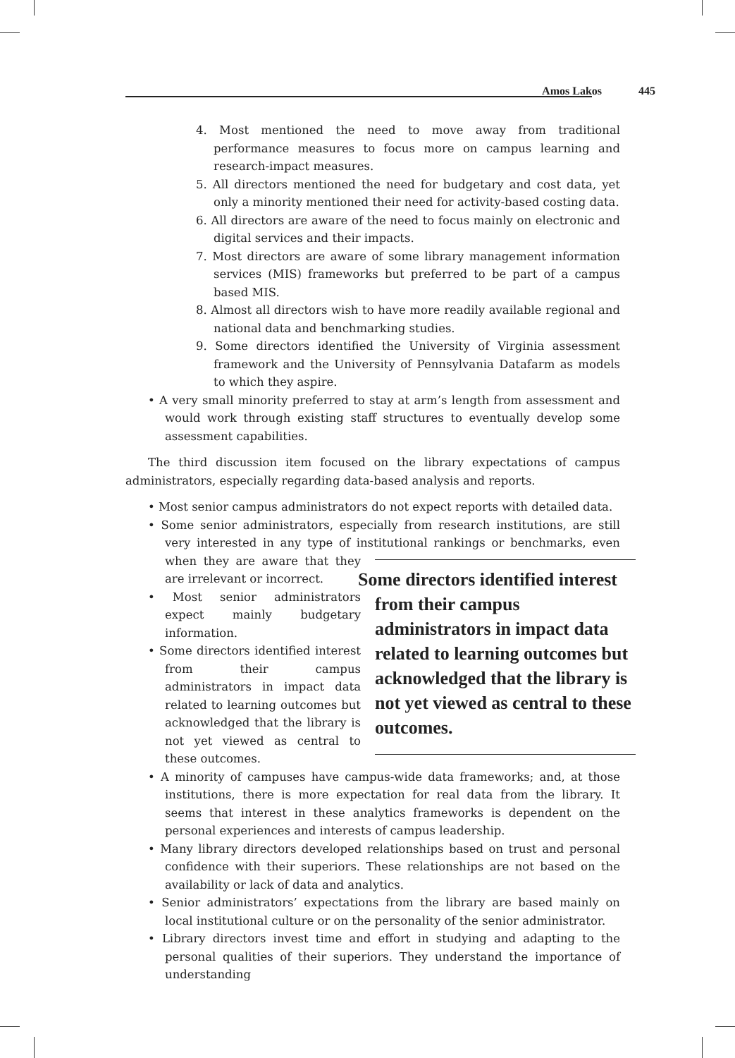Amos Lakos 445
4. Most mentioned the need to move away from traditional performance measures to focus more on campus learning and research-impact measures.
5. All directors mentioned the need for budgetary and cost data, yet only a minority mentioned their need for activity-based costing data.
6. All directors are aware of the need to focus mainly on electronic and digital services and their impacts.
7. Most directors are aware of some library management information services (MIS) frameworks but preferred to be part of a campus based MIS.
8. Almost all directors wish to have more readily available regional and national data and benchmarking studies.
9. Some directors identified the University of Virginia assessment framework and the University of Pennsylvania Datafarm as models to which they aspire.
• A very small minority preferred to stay at arm’s length from assessment and would work through existing staff structures to eventually develop some assessment capabilities.
The third discussion item focused on the library expectations of campus administrators, especially regarding data-based analysis and reports.
• Most senior campus administrators do not expect reports with detailed data.
• Some senior administrators, especially from research institutions, are still very interested in any type of institutional rankings or benchmarks, even when they
Some directors identified interest from their campus administrators in impact data related to learning outcomes but acknowledged that the library is not yet viewed as central to these outcomes.
are aware that they are irrelevant or incorrect.
• Most senior administrators expect mainly budgetary information.
• Some directors identified interest from their campus administrators in impact data related to learning outcomes but acknowledged that the library is not yet viewed as central to these outcomes.
• A minority of campuses have campus-wide data frameworks; and, at those institutions, there is more expectation for real data from the library. It seems that interest in these analytics frameworks is dependent on the personal experiences and interests of campus leadership.
• Many library directors developed relationships based on trust and personal confidence with their superiors. These relationships are not based on the availability or lack of data and analytics.
• Senior administrators’ expectations from the library are based mainly on local institutional culture or on the personality of the senior administrator.
• Library directors invest time and effort in studying and adapting to the personal qualities of their superiors. They understand the importance of understanding